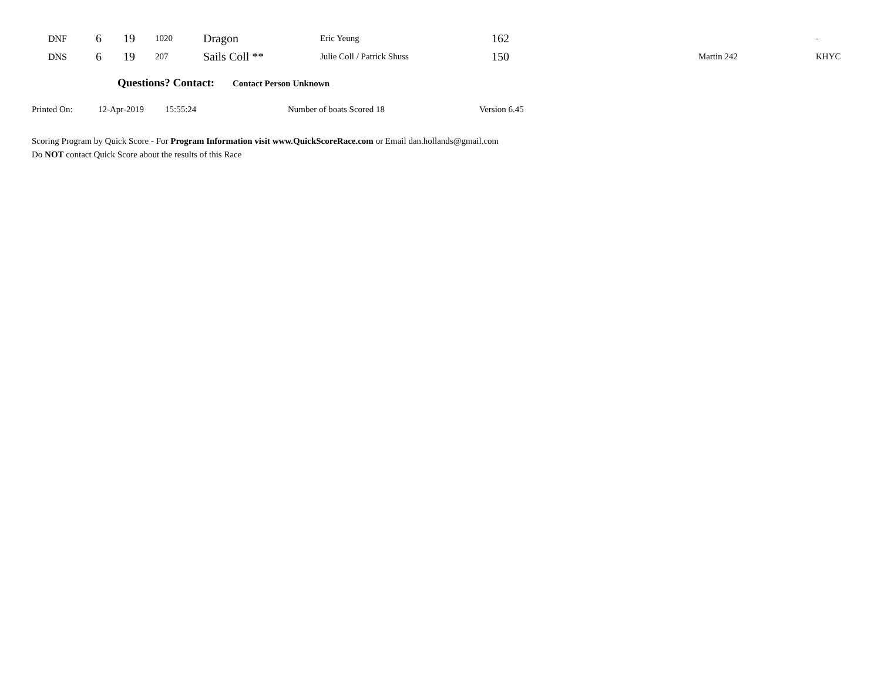| DNF | 6 | 19 | 1020 | Dragon | Eric Yeung | 162 | | - |
| DNS | 6 | 19 | 207 | Sails Coll ** | Julie Coll / Patrick Shuss | 150 | Martin 242 | KHYC |
Questions? Contact: Contact Person Unknown
Printed On: 12-Apr-2019 15:55:24 Number of boats Scored 18 Version 6.45
Scoring Program by Quick Score - For Program Information visit www.QuickScoreRace.com or Email dan.hollands@gmail.com
Do NOT contact Quick Score about the results of this Race